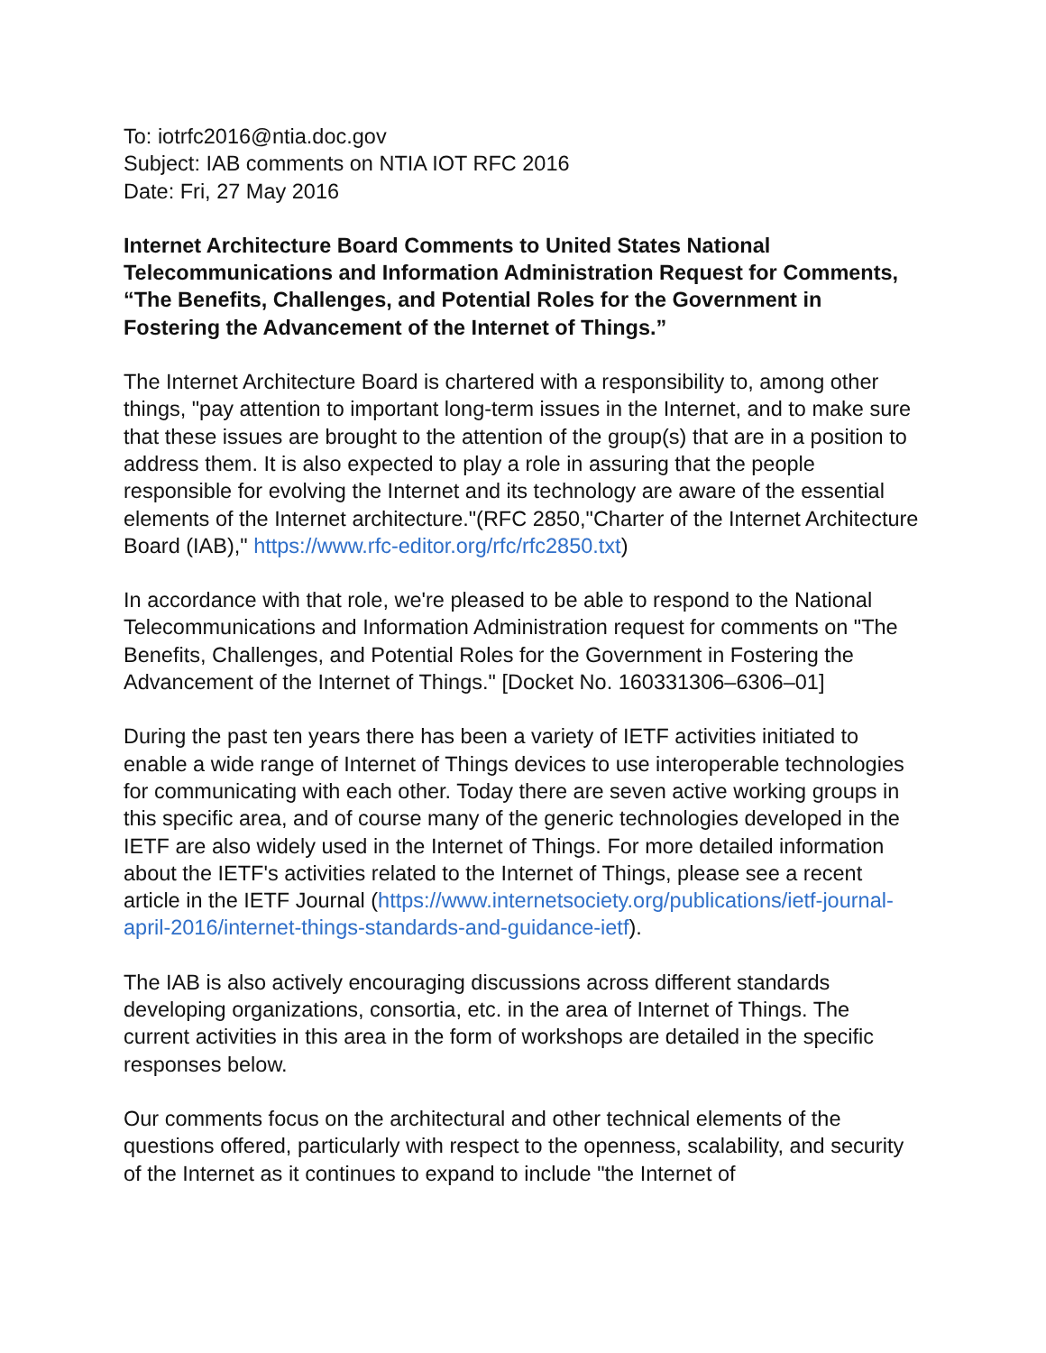To: iotrfc2016@ntia.doc.gov
Subject: IAB comments on NTIA IOT RFC 2016
Date: Fri, 27 May 2016
Internet Architecture Board Comments to United States National Telecommunications and Information Administration Request for Comments, “The Benefits, Challenges, and Potential Roles for the Government in Fostering the Advancement of the Internet of Things.”
The Internet Architecture Board is chartered with a responsibility to, among other things, "pay attention to important long-term issues in the Internet, and to make sure that these issues are brought to the attention of the group(s) that are in a position to address them. It is also expected to play a role in assuring that the people responsible for evolving the Internet and its technology are aware of the essential elements of the Internet architecture."(RFC 2850,"Charter of the Internet Architecture Board (IAB)," https://www.rfc-editor.org/rfc/rfc2850.txt)
In accordance with that role, we're pleased to be able to respond to the National Telecommunications and Information Administration request for comments on "The Benefits, Challenges, and Potential Roles for the Government in Fostering the Advancement of the Internet of Things." [Docket No. 160331306–6306–01]
During the past ten years there has been a variety of IETF activities initiated to enable a wide range of Internet of Things devices to use interoperable technologies for communicating with each other. Today there are seven active working groups in this specific area, and of course many of the generic technologies developed in the IETF are also widely used in the Internet of Things. For more detailed information about the IETF's activities related to the Internet of Things, please see a recent article in the IETF Journal (https://www.internetsociety.org/publications/ietf-journal-april-2016/internet-things-standards-and-guidance-ietf).
The IAB is also actively encouraging discussions across different standards developing organizations, consortia, etc. in the area of Internet of Things. The current activities in this area in the form of workshops are detailed in the specific responses below.
Our comments focus on the architectural and other technical elements of the questions offered, particularly with respect to the openness, scalability, and security of the Internet as it continues to expand to include "the Internet of